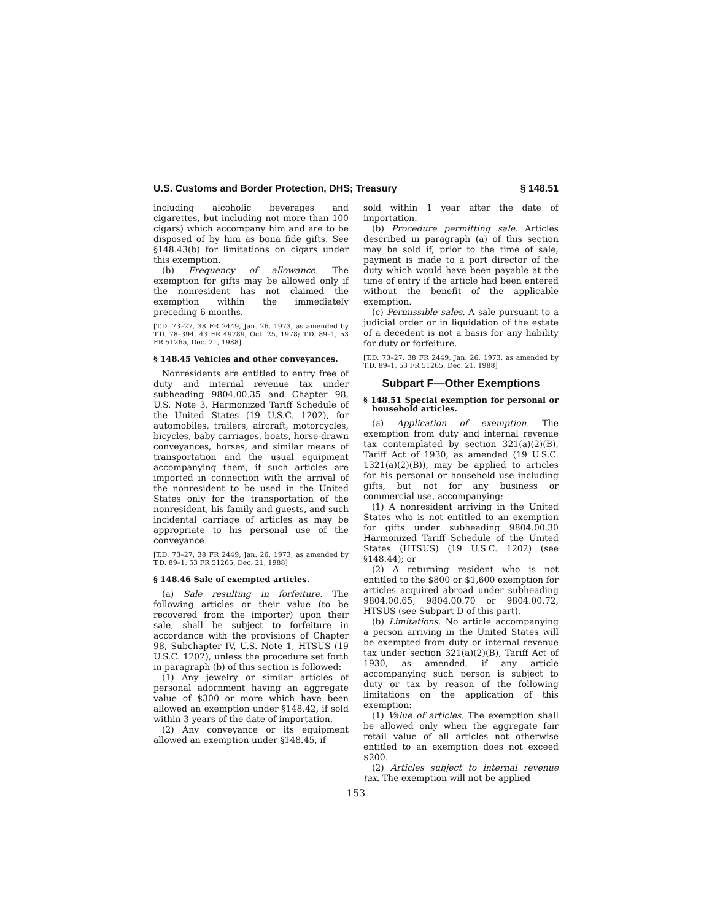U.S. Customs and Border Protection, DHS; Treasury § 148.51
including alcoholic beverages and cigarettes, but including not more than 100 cigars) which accompany him and are to be disposed of by him as bona fide gifts. See §148.43(b) for limitations on cigars under this exemption.
(b) Frequency of allowance. The exemption for gifts may be allowed only if the nonresident has not claimed the exemption within the immediately preceding 6 months.
[T.D. 73–27, 38 FR 2449, Jan. 26, 1973, as amended by T.D. 78–394, 43 FR 49789, Oct. 25, 1978; T.D. 89–1, 53 FR 51265, Dec. 21, 1988]
§ 148.45 Vehicles and other conveyances.
Nonresidents are entitled to entry free of duty and internal revenue tax under subheading 9804.00.35 and Chapter 98, U.S. Note 3, Harmonized Tariff Schedule of the United States (19 U.S.C. 1202), for automobiles, trailers, aircraft, motorcycles, bicycles, baby carriages, boats, horse-drawn conveyances, horses, and similar means of transportation and the usual equipment accompanying them, if such articles are imported in connection with the arrival of the nonresident to be used in the United States only for the transportation of the nonresident, his family and guests, and such incidental carriage of articles as may be appropriate to his personal use of the conveyance.
[T.D. 73–27, 38 FR 2449, Jan. 26, 1973, as amended by T.D. 89–1, 53 FR 51265, Dec. 21, 1988]
§ 148.46 Sale of exempted articles.
(a) Sale resulting in forfeiture. The following articles or their value (to be recovered from the importer) upon their sale, shall be subject to forfeiture in accordance with the provisions of Chapter 98, Subchapter IV, U.S. Note 1, HTSUS (19 U.S.C. 1202), unless the procedure set forth in paragraph (b) of this section is followed:
(1) Any jewelry or similar articles of personal adornment having an aggregate value of $300 or more which have been allowed an exemption under §148.42, if sold within 3 years of the date of importation.
(2) Any conveyance or its equipment allowed an exemption under §148.45, if
sold within 1 year after the date of importation.
(b) Procedure permitting sale. Articles described in paragraph (a) of this section may be sold if, prior to the time of sale, payment is made to a port director of the duty which would have been payable at the time of entry if the article had been entered without the benefit of the applicable exemption.
(c) Permissible sales. A sale pursuant to a judicial order or in liquidation of the estate of a decedent is not a basis for any liability for duty or forfeiture.
[T.D. 73–27, 38 FR 2449, Jan. 26, 1973, as amended by T.D. 89–1, 53 FR 51265, Dec. 21, 1988]
Subpart F—Other Exemptions
§ 148.51 Special exemption for personal or household articles.
(a) Application of exemption. The exemption from duty and internal revenue tax contemplated by section 321(a)(2)(B), Tariff Act of 1930, as amended (19 U.S.C. 1321(a)(2)(B)), may be applied to articles for his personal or household use including gifts, but not for any business or commercial use, accompanying:
(1) A nonresident arriving in the United States who is not entitled to an exemption for gifts under subheading 9804.00.30 Harmonized Tariff Schedule of the United States (HTSUS) (19 U.S.C. 1202) (see §148.44); or
(2) A returning resident who is not entitled to the $800 or $1,600 exemption for articles acquired abroad under subheading 9804.00.65, 9804.00.70 or 9804.00.72, HTSUS (see Subpart D of this part).
(b) Limitations. No article accompanying a person arriving in the United States will be exempted from duty or internal revenue tax under section 321(a)(2)(B), Tariff Act of 1930, as amended, if any article accompanying such person is subject to duty or tax by reason of the following limitations on the application of this exemption:
(1) Value of articles. The exemption shall be allowed only when the aggregate fair retail value of all articles not otherwise entitled to an exemption does not exceed $200.
(2) Articles subject to internal revenue tax. The exemption will not be applied
153